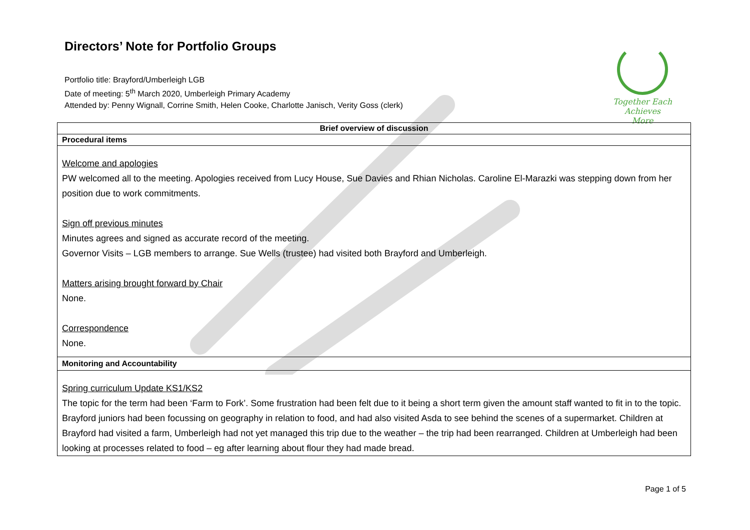Directors’ Note for Portfolio Groups
Portfolio title: Brayford/Umberleigh LGB
Date of meeting: 5<sup>th</sup> March 2020, Umberleigh Primary Academy
Attended by: Penny Wignall, Corrine Smith, Helen Cooke, Charlotte Janisch, Verity Goss (clerk)
Together Each
Achieves More
| Brief overview of discussion |
| --- |
| Procedural items |
| Welcome and apologies PW welcomed all to the meeting. Apologies received from Lucy House, Sue Davies and Rhian Nicholas. Caroline El-Marazki was stepping down from her position due to work commitments. Sign off previous minutes Minutes agrees and signed as accurate record of the meeting. Governor Visits – LGB members to arrange. Sue Wells (trustee) had visited both Brayford and Umberleigh. Matters arising brought forward by Chair None. Correspondence None. |
| Monitoring and Accountability |
| Spring curriculum Update KS1/KS2 The topic for the term had been ‘Farm to Fork’. Some frustration had been felt due to it being a short term given the amount staff wanted to fit in to the topic. Brayford juniors had been focussing on geography in relation to food, and had also visited Asda to see behind the scenes of a supermarket. Children at Brayford had visited a farm, Umberleigh had not yet managed this trip due to the weather – the trip had been rearranged. Children at Umberleigh had been looking at processes related to food – eg after learning about flour they had made bread. |
Page 1 of 5